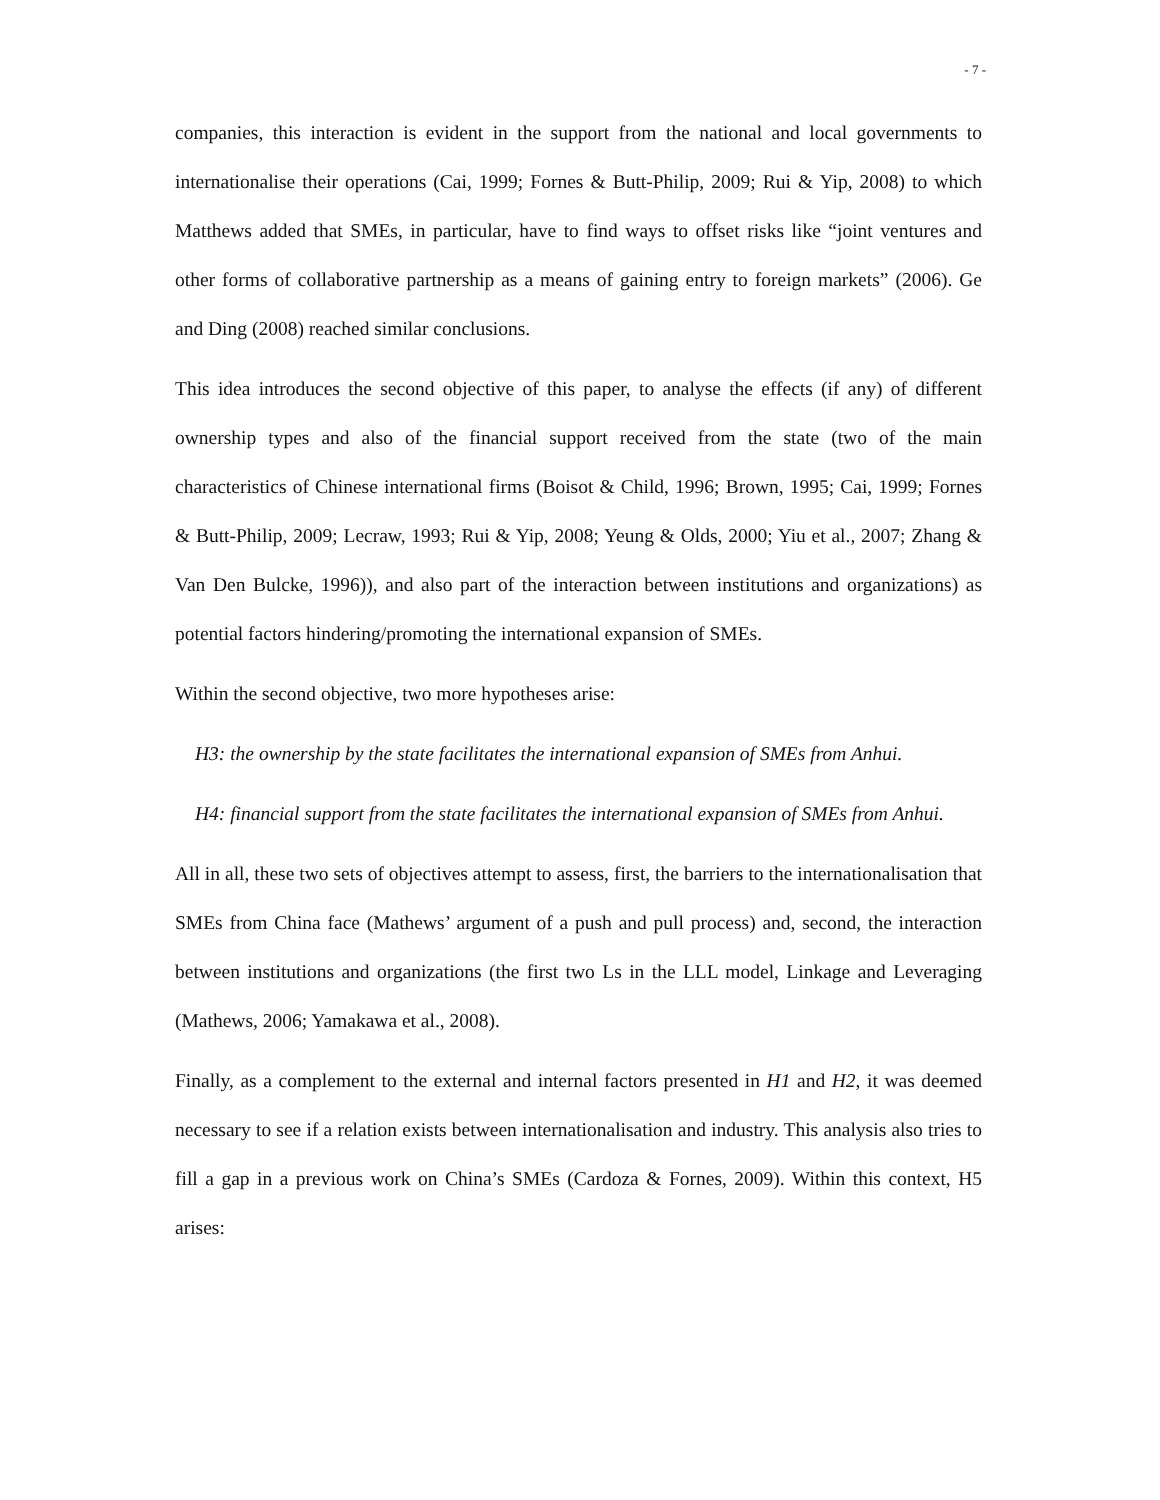- 7 -
companies, this interaction is evident in the support from the national and local governments to internationalise their operations (Cai, 1999; Fornes & Butt-Philip, 2009; Rui & Yip, 2008) to which Matthews added that SMEs, in particular, have to find ways to offset risks like “joint ventures and other forms of collaborative partnership as a means of gaining entry to foreign markets” (2006). Ge and Ding (2008) reached similar conclusions.
This idea introduces the second objective of this paper, to analyse the effects (if any) of different ownership types and also of the financial support received from the state (two of the main characteristics of Chinese international firms (Boisot & Child, 1996; Brown, 1995; Cai, 1999; Fornes & Butt-Philip, 2009; Lecraw, 1993; Rui & Yip, 2008; Yeung & Olds, 2000; Yiu et al., 2007; Zhang & Van Den Bulcke, 1996)), and also part of the interaction between institutions and organizations) as potential factors hindering/promoting the international expansion of SMEs.
Within the second objective, two more hypotheses arise:
H3: the ownership by the state facilitates the international expansion of SMEs from Anhui.
H4: financial support from the state facilitates the international expansion of SMEs from Anhui.
All in all, these two sets of objectives attempt to assess, first, the barriers to the internationalisation that SMEs from China face (Mathews’ argument of a push and pull process) and, second, the interaction between institutions and organizations (the first two Ls in the LLL model, Linkage and Leveraging (Mathews, 2006; Yamakawa et al., 2008).
Finally, as a complement to the external and internal factors presented in H1 and H2, it was deemed necessary to see if a relation exists between internationalisation and industry. This analysis also tries to fill a gap in a previous work on China’s SMEs (Cardoza & Fornes, 2009). Within this context, H5 arises: